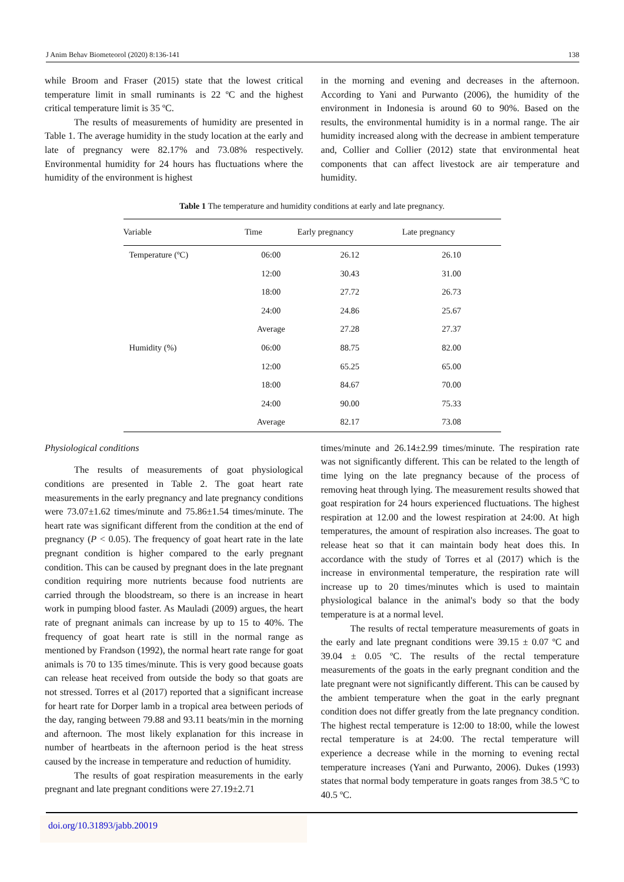J Anim Behav Biometeorol (2020) 8:136-141 138
while Broom and Fraser (2015) state that the lowest critical temperature limit in small ruminants is 22 ºC and the highest critical temperature limit is 35 ºC.
The results of measurements of humidity are presented in Table 1. The average humidity in the study location at the early and late of pregnancy were 82.17% and 73.08% respectively. Environmental humidity for 24 hours has fluctuations where the humidity of the environment is highest
in the morning and evening and decreases in the afternoon. According to Yani and Purwanto (2006), the humidity of the environment in Indonesia is around 60 to 90%. Based on the results, the environmental humidity is in a normal range. The air humidity increased along with the decrease in ambient temperature and, Collier and Collier (2012) state that environmental heat components that can affect livestock are air temperature and humidity.
Table 1 The temperature and humidity conditions at early and late pregnancy.
| Variable | Time | Early pregnancy | Late pregnancy |
| --- | --- | --- | --- |
| Temperature (ºC) | 06:00 | 26.12 | 26.10 |
| | 12:00 | 30.43 | 31.00 |
| | 18:00 | 27.72 | 26.73 |
| | 24:00 | 24.86 | 25.67 |
| | Average | 27.28 | 27.37 |
| Humidity (%) | 06:00 | 88.75 | 82.00 |
| | 12:00 | 65.25 | 65.00 |
| | 18:00 | 84.67 | 70.00 |
| | 24:00 | 90.00 | 75.33 |
| | Average | 82.17 | 73.08 |
Physiological conditions
The results of measurements of goat physiological conditions are presented in Table 2. The goat heart rate measurements in the early pregnancy and late pregnancy conditions were 73.07±1.62 times/minute and 75.86±1.54 times/minute. The heart rate was significant different from the condition at the end of pregnancy (P < 0.05). The frequency of goat heart rate in the late pregnant condition is higher compared to the early pregnant condition. This can be caused by pregnant does in the late pregnant condition requiring more nutrients because food nutrients are carried through the bloodstream, so there is an increase in heart work in pumping blood faster. As Mauladi (2009) argues, the heart rate of pregnant animals can increase by up to 15 to 40%. The frequency of goat heart rate is still in the normal range as mentioned by Frandson (1992), the normal heart rate range for goat animals is 70 to 135 times/minute. This is very good because goats can release heat received from outside the body so that goats are not stressed. Torres et al (2017) reported that a significant increase for heart rate for Dorper lamb in a tropical area between periods of the day, ranging between 79.88 and 93.11 beats/min in the morning and afternoon. The most likely explanation for this increase in number of heartbeats in the afternoon period is the heat stress caused by the increase in temperature and reduction of humidity.
The results of goat respiration measurements in the early pregnant and late pregnant conditions were 27.19±2.71
times/minute and 26.14±2.99 times/minute. The respiration rate was not significantly different. This can be related to the length of time lying on the late pregnancy because of the process of removing heat through lying. The measurement results showed that goat respiration for 24 hours experienced fluctuations. The highest respiration at 12.00 and the lowest respiration at 24:00. At high temperatures, the amount of respiration also increases. The goat to release heat so that it can maintain body heat does this. In accordance with the study of Torres et al (2017) which is the increase in environmental temperature, the respiration rate will increase up to 20 times/minutes which is used to maintain physiological balance in the animal's body so that the body temperature is at a normal level.
The results of rectal temperature measurements of goats in the early and late pregnant conditions were 39.15 ± 0.07 ºC and 39.04 ± 0.05 ºC. The results of the rectal temperature measurements of the goats in the early pregnant condition and the late pregnant were not significantly different. This can be caused by the ambient temperature when the goat in the early pregnant condition does not differ greatly from the late pregnancy condition. The highest rectal temperature is 12:00 to 18:00, while the lowest rectal temperature is at 24:00. The rectal temperature will experience a decrease while in the morning to evening rectal temperature increases (Yani and Purwanto, 2006). Dukes (1993) states that normal body temperature in goats ranges from 38.5 ºC to 40.5 ºC.
doi.org/10.31893/jabb.20019